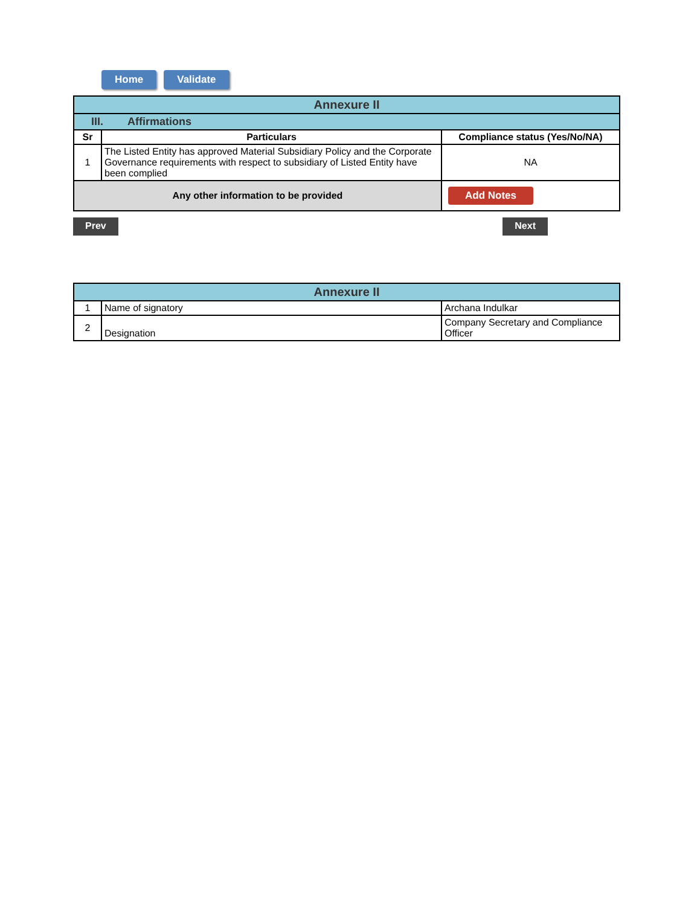Home Validate
| Annexure II | | |
| III. Affirmations | | |
| Sr | Particulars | Compliance status (Yes/No/NA) |
| 1 | The Listed Entity has approved Material Subsidiary Policy and the Corporate Governance requirements with respect to subsidiary of Listed Entity have been complied | NA |
| Any other information to be provided | | Add Notes |
Prev Next
| Annexure II | | |
| 1 | Name of signatory | Archana Indulkar |
| 2 | Designation | Company Secretary and Compliance Officer |